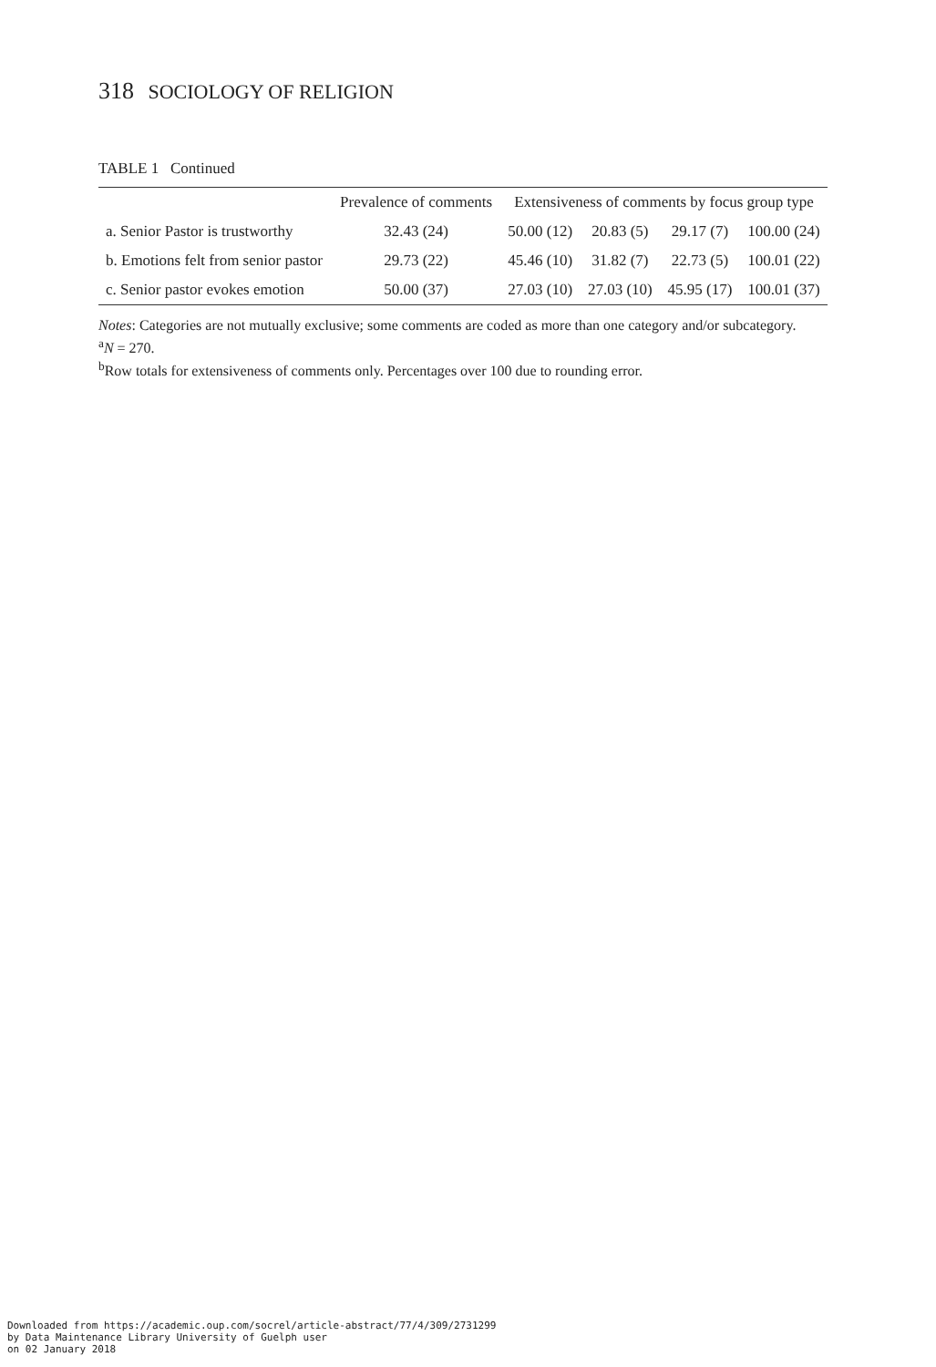318 SOCIOLOGY OF RELIGION
TABLE 1 Continued
| | Prevalence of comments | Extensiveness of comments by focus group type | | | |
| --- | --- | --- | --- | --- | --- |
| a. Senior Pastor is trustworthy | 32.43 (24) | 50.00 (12) | 20.83 (5) | 29.17 (7) | 100.00 (24) |
| b. Emotions felt from senior pastor | 29.73 (22) | 45.46 (10) | 31.82 (7) | 22.73 (5) | 100.01 (22) |
| c. Senior pastor evokes emotion | 50.00 (37) | 27.03 (10) | 27.03 (10) | 45.95 (17) | 100.01 (37) |
Notes: Categories are not mutually exclusive; some comments are coded as more than one category and/or subcategory.
<sup>a</sup> N = 270.
<sup>b</sup> Row totals for extensiveness of comments only. Percentages over 100 due to rounding error.
Downloaded from https://academic.oup.com/socrel/article-abstract/77/4/309/2731299
by Data Maintenance Library University of Guelph user
on 02 January 2018